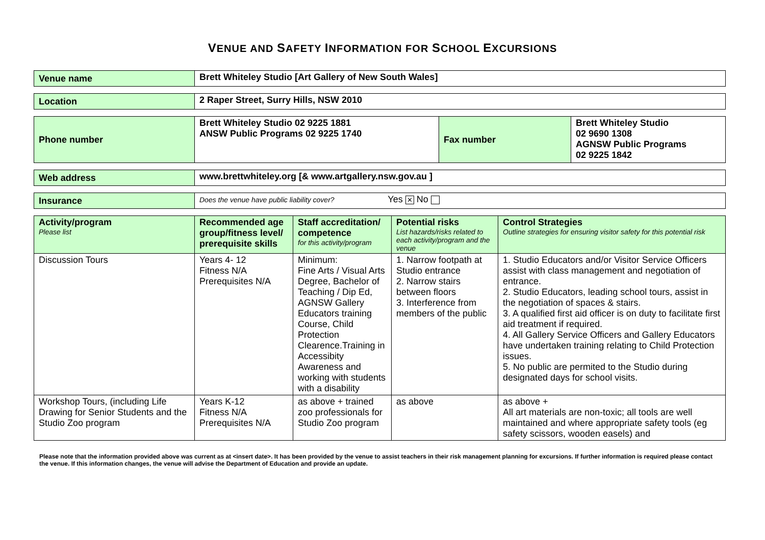VENUE AND SAFETY INFORMATION FOR SCHOOL EXCURSIONS
| Venue name | Brett Whiteley Studio [Art Gallery of New South Wales] |
| Location | 2 Raper Street, Surry Hills, NSW 2010 |
| Phone number | Brett Whiteley Studio 02 9225 1881 ANSW Public Programs 02 9225 1740 | Fax number | Brett Whiteley Studio 02 9690 1308 AGNSW Public Programs 02 9225 1842 |
| Web address | www.brettwhiteley.org [& www.artgallery.nsw.gov.au ] |
| Insurance | Does the venue have public liability cover? Yes ✕ No |
| Activity/program Please list | Recommended age group/fitness level/ prerequisite skills | Staff accreditation/ competence for this activity/program | Potential risks List hazards/risks related to each activity/program and the venue | Control Strategies Outline strategies for ensuring visitor safety for this potential risk |
| --- | --- | --- | --- | --- |
| Discussion Tours | Years 4- 12 Fitness N/A Prerequisites N/A | Minimum: Fine Arts / Visual Arts Degree, Bachelor of Teaching / Dip Ed, AGNSW Gallery Educators training Course, Child Protection Clearence.Training in Accessibity Awareness and working with students with a disability | 1. Narrow footpath at Studio entrance 2. Narrow stairs between floors 3. Interference from members of the public | 1. Studio Educators and/or Visitor Service Officers assist with class management and negotiation of entrance. 2. Studio Educators, leading school tours, assist in the negotiation of spaces & stairs. 3. A qualified first aid officer is on duty to facilitate first aid treatment if required. 4. All Gallery Service Officers and Gallery Educators have undertaken training relating to Child Protection issues. 5. No public are permited to the Studio during designated days for school visits. |
| Workshop Tours, (including Life Drawing for Senior Students and the Studio Zoo program | Years K-12 Fitness N/A Prerequisites N/A | as above + trained zoo professionals for Studio Zoo program | as above | as above + All art materials are non-toxic; all tools are well maintained and where appropriate safety tools (eg safety scissors, wooden easels) and |
Please note that the information provided above was current as at <insert date>. It has been provided by the venue to assist teachers in their risk management planning for excursions. If further information is required please contact the venue. If this information changes, the venue will advise the Department of Education and provide an update.